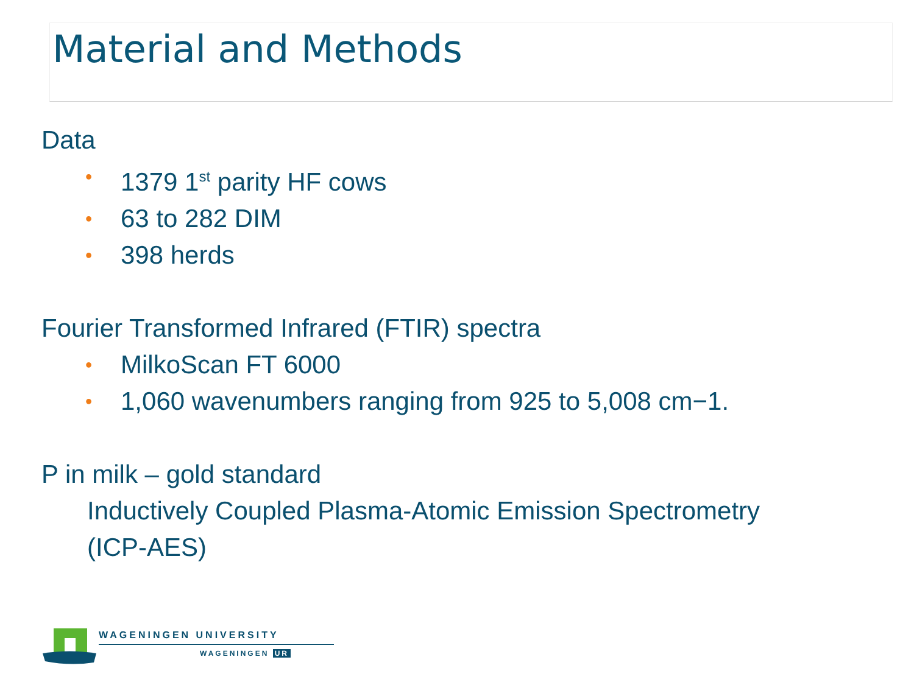Material and Methods
Data
• 1379 1<sup>st</sup> parity HF cows
• 63 to 282 DIM
• 398 herds
Fourier Transformed Infrared (FTIR) spectra
• MilkoScan FT 6000
• 1,060 wavenumbers ranging from 925 to 5,008 cm−1.
P in milk – gold standard
Inductively Coupled Plasma-Atomic Emission Spectrometry
(ICP-AES)
WAGENINGEN UNIVERSITY
WAGENINGEN UR